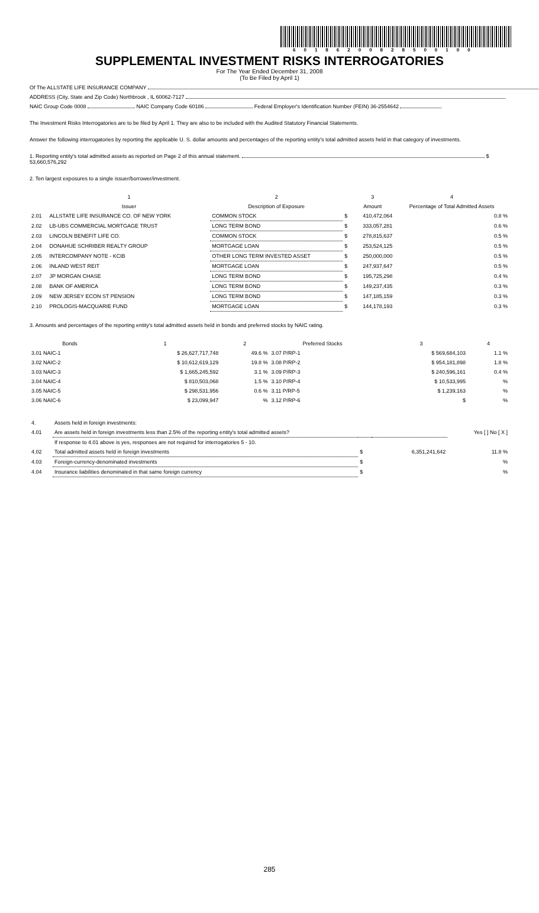60186200828500100
SUPPLEMENTAL INVESTMENT RISKS INTERROGATORIES
For The Year Ended December 31, 2008
(To Be Filed by April 1)
Of The ALLSTATE LIFE INSURANCE COMPANY
ADDRESS (City, State and Zip Code) Northbrook , IL 60062-7127
NAIC Group Code 0008 NAIC Company Code 60186 Federal Employer's Identification Number (FEIN) 36-2554642
The Investment Risks Interrogatories are to be filed by April 1. They are also to be included with the Audited Statutory Financial Statements.
Answer the following interrogatories by reporting the applicable U. S. dollar amounts and percentages of the reporting entity's total admitted assets held in that category of investments.
1. Reporting entity's total admitted assets as reported on Page 2 of this annual statement. $ 53,660,576,292
2. Ten largest exposures to a single issuer/borrower/investment.
| | 1 | 2 | | 3 | 4 |
| --- | --- | --- | --- | --- | --- |
| | Issuer | Description of Exposure | | Amount | Percentage of Total Admitted Assets |
| 2.01 | ALLSTATE LIFE INSURANCE CO. OF NEW YORK | COMMON STOCK | $ | 410,472,064 | 0.8 % |
| 2.02 | LB-UBS COMMERCIAL MORTGAGE TRUST | LONG TERM BOND | $ | 333,057,281 | 0.6 % |
| 2.03 | LINCOLN BENEFIT LIFE CO. | COMMON STOCK | $ | 278,815,637 | 0.5 % |
| 2.04 | DONAHUE SCHRIBER REALTY GROUP | MORTGAGE LOAN | $ | 253,524,125 | 0.5 % |
| 2.05 | INTERCOMPANY NOTE - KCIB | OTHER LONG TERM INVESTED ASSET | $ | 250,000,000 | 0.5 % |
| 2.06 | INLAND WEST REIT | MORTGAGE LOAN | $ | 247,937,647 | 0.5 % |
| 2.07 | JP MORGAN CHASE | LONG TERM BOND | $ | 195,725,298 | 0.4 % |
| 2.08 | BANK OF AMERICA | LONG TERM BOND | $ | 149,237,435 | 0.3 % |
| 2.09 | NEW JERSEY ECON ST PENSION | LONG TERM BOND | $ | 147,185,159 | 0.3 % |
| 2.10 | PROLOGIS-MACQUARIE FUND | MORTGAGE LOAN | $ | 144,178,193 | 0.3 % |
3. Amounts and percentages of the reporting entity's total admitted assets held in bonds and preferred stocks by NAIC rating.
| Bonds | 1 | 2 | Preferred Stocks | 3 | 4 |
| --- | --- | --- | --- | --- | --- |
| 3.01 NAIC-1 | $ 26,627,717,748 | 49.6 % | 3.07 P/RP-1 | $ 569,684,103 | 1.1 % |
| 3.02 NAIC-2 | $ 10,612,619,129 | 19.8 % | 3.08 P/RP-2 | $ 954,181,898 | 1.8 % |
| 3.03 NAIC-3 | $ 1,665,245,592 | 3.1 % | 3.09 P/RP-3 | $ 240,596,161 | 0.4 % |
| 3.04 NAIC-4 | $ 810,503,068 | 1.5 % | 3.10 P/RP-4 | $ 10,533,995 | % |
| 3.05 NAIC-5 | $ 298,531,956 | 0.6 % | 3.11 P/RP-5 | $ 1,239,163 | % |
| 3.06 NAIC-6 | $ 23,099,947 | % | 3.12 P/RP-6 | $ | % |
| 4. | Assets held in foreign investments: | | | |
| 4.01 | Are assets held in foreign investments less than 2.5% of the reporting entity's total admitted assets? | | | Yes [ ] No [ X ] |
| | If response to 4.01 above is yes, responses are not required for interrogatories 5 - 10. | | | |
| 4.02 | Total admitted assets held in foreign investments | $ | 6,351,241,642 | 11.8 % |
| 4.03 | Foreign-currency-denominated investments | $ | | % |
| 4.04 | Insurance liabilities denominated in that same foreign currency | $ | | % |
285